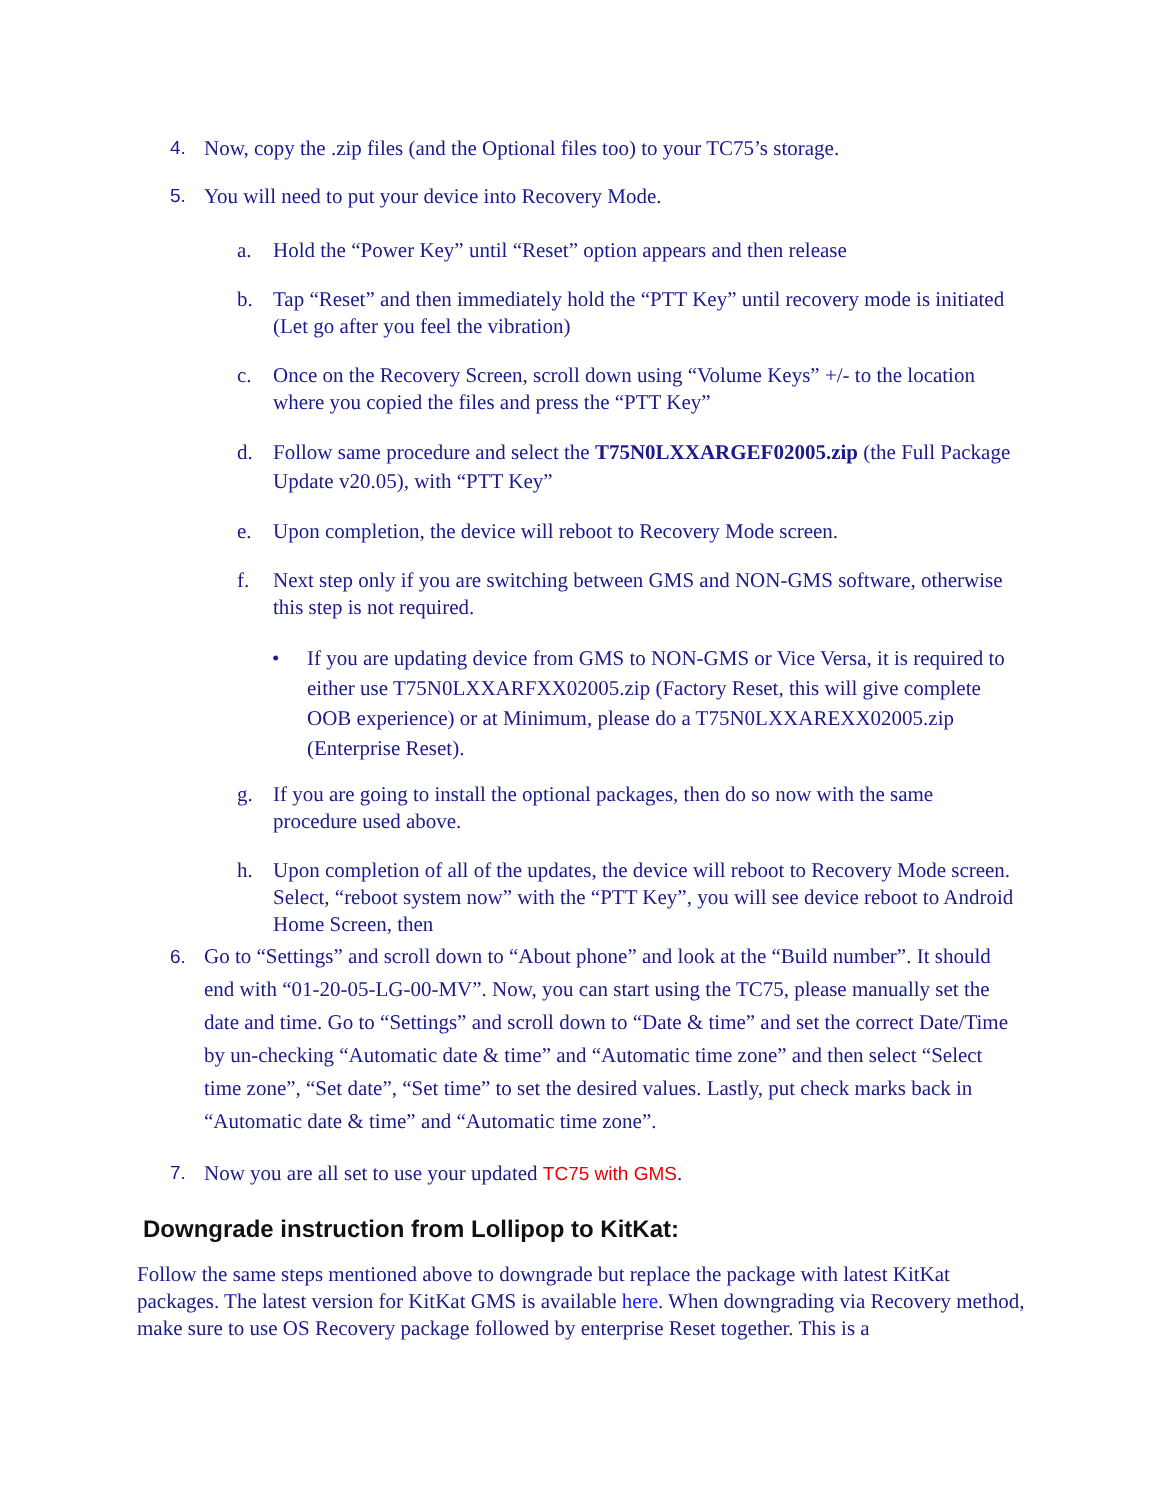4. Now, copy the .zip files (and the Optional files too) to your TC75’s storage.
5. You will need to put your device into Recovery Mode.
a. Hold the “Power Key” until “Reset” option appears and then release
b. Tap “Reset” and then immediately hold the “PTT Key” until recovery mode is initiated (Let go after you feel the vibration)
c. Once on the Recovery Screen, scroll down using “Volume Keys” +/- to the location where you copied the files and press the “PTT Key”
d. Follow same procedure and select the T75N0LXXARGEF02005.zip (the Full Package Update v20.05), with “PTT Key”
e. Upon completion, the device will reboot to Recovery Mode screen.
f. Next step only if you are switching between GMS and NON-GMS software, otherwise this step is not required.
• If you are updating device from GMS to NON-GMS or Vice Versa, it is required to either use T75N0LXXARFXX02005.zip (Factory Reset, this will give complete OOB experience) or at Minimum, please do a T75N0LXXAREXX02005.zip (Enterprise Reset).
g. If you are going to install the optional packages, then do so now with the same procedure used above.
h. Upon completion of all of the updates, the device will reboot to Recovery Mode screen. Select, “reboot system now” with the “PTT Key”, you will see device reboot to Android Home Screen, then
6. Go to “Settings” and scroll down to “About phone” and look at the “Build number”. It should end with “01-20-05-LG-00-MV”. Now, you can start using the TC75, please manually set the date and time. Go to “Settings” and scroll down to “Date & time” and set the correct Date/Time by un-checking “Automatic date & time” and “Automatic time zone” and then select “Select time zone”, “Set date”, “Set time” to set the desired values. Lastly, put check marks back in “Automatic date & time” and “Automatic time zone”.
7. Now you are all set to use your updated TC75 with GMS.
Downgrade instruction from Lollipop to KitKat:
Follow the same steps mentioned above to downgrade but replace the package with latest KitKat packages. The latest version for KitKat GMS is available here. When downgrading via Recovery method, make sure to use OS Recovery package followed by enterprise Reset together. This is a